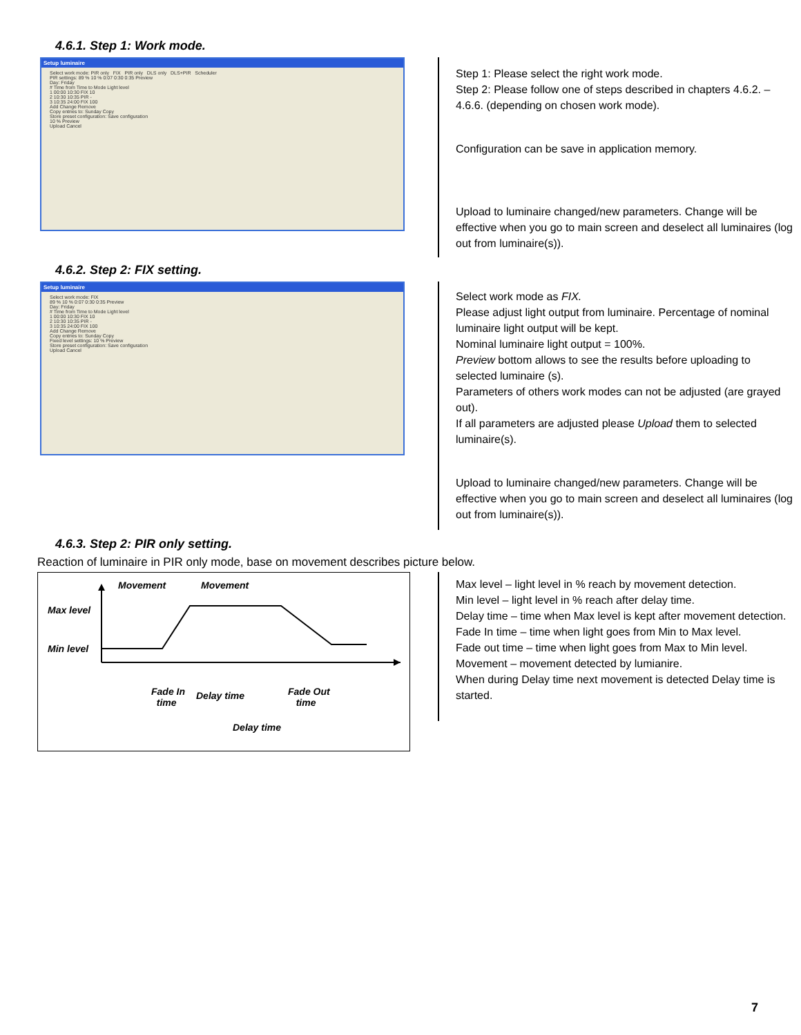4.6.1. Step 1: Work mode.
Setup luminaire
Select work mode: PIR only FIX PIR only DLS only DLS+PIR Scheduler
PIR settings: 89 % 10 % 0:07 0:30 0:35 Preview
Day: Friday
# Time from Time to Mode Light level
1 00:00 10:30 FIX 10
2 10:30 10:35 PIR -
3 10:35 24:00 FIX 100
Add Change Remove
Copy entries to: Sunday Copy
Store preset configuration: Save configuration
10 % Preview
Upload Cancel
Step 1: Please select the right work mode.
Step 2: Please follow one of steps described in chapters 4.6.2. – 4.6.6. (depending on chosen work mode).
Configuration can be save in application memory.
Upload to luminaire changed/new parameters. Change will be effective when you go to main screen and deselect all luminaires (log out from luminaire(s)).
4.6.2. Step 2: FIX setting.
Setup luminaire
Select work mode: FIX
89 % 10 % 0:07 0:30 0:35 Preview
Day: Friday
# Time from Time to Mode Light level
1 00:00 10:30 FIX 10
2 10:30 10:35 PIR -
3 10:35 24:00 FIX 100
Add Change Remove
Copy entries to: Sunday Copy
Fixed level settings: 10 % Preview
Store preset configuration: Save configuration
Upload Cancel
Select work mode as FIX.
Please adjust light output from luminaire. Percentage of nominal luminaire light output will be kept.
Nominal luminaire light output = 100%.
Preview bottom allows to see the results before uploading to selected luminaire (s).
Parameters of others work modes can not be adjusted (are grayed out).
If all parameters are adjusted please Upload them to selected luminaire(s).
Upload to luminaire changed/new parameters. Change will be effective when you go to main screen and deselect all luminaires (log out from luminaire(s)).
4.6.3. Step 2: PIR only setting.
Reaction of luminaire in PIR only mode, base on movement describes picture below.
Movement Movement
Max level
Min level
Fade In
time
Delay time Fade Out
time
Delay time
Max level – light level in % reach by movement detection.
Min level – light level in % reach after delay time.
Delay time – time when Max level is kept after movement detection.
Fade In time – time when light goes from Min to Max level.
Fade out time – time when light goes from Max to Min level.
Movement – movement detected by lumianire.
When during Delay time next movement is detected Delay time is started.
7